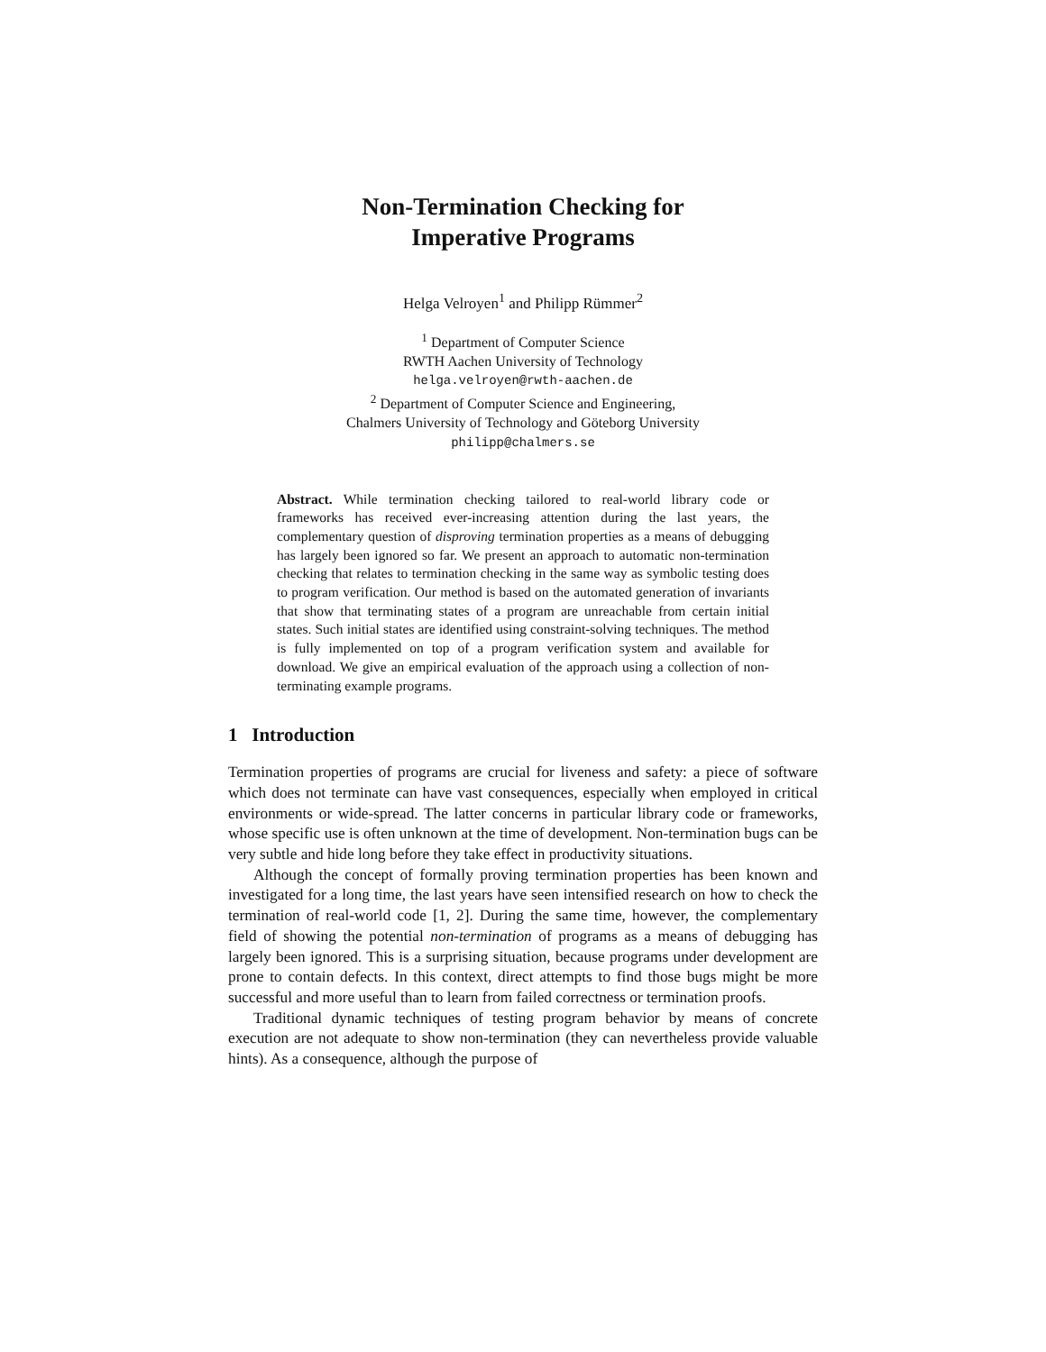Non-Termination Checking for
Imperative Programs
Helga Velroyen<sup>1</sup> and Philipp Rümmer<sup>2</sup>
<sup>1</sup> Department of Computer Science
RWTH Aachen University of Technology
helga.velroyen@rwth-aachen.de
<sup>2</sup> Department of Computer Science and Engineering,
Chalmers University of Technology and Göteborg University
philipp@chalmers.se
Abstract. While termination checking tailored to real-world library code or frameworks has received ever-increasing attention during the last years, the complementary question of disproving termination properties as a means of debugging has largely been ignored so far. We present an approach to automatic non-termination checking that relates to termination checking in the same way as symbolic testing does to program verification. Our method is based on the automated generation of invariants that show that terminating states of a program are unreachable from certain initial states. Such initial states are identified using constraint-solving techniques. The method is fully implemented on top of a program verification system and available for download. We give an empirical evaluation of the approach using a collection of non-terminating example programs.
1 Introduction
Termination properties of programs are crucial for liveness and safety: a piece of software which does not terminate can have vast consequences, especially when employed in critical environments or wide-spread. The latter concerns in particular library code or frameworks, whose specific use is often unknown at the time of development. Non-termination bugs can be very subtle and hide long before they take effect in productivity situations.
Although the concept of formally proving termination properties has been known and investigated for a long time, the last years have seen intensified research on how to check the termination of real-world code [1, 2]. During the same time, however, the complementary field of showing the potential non-termination of programs as a means of debugging has largely been ignored. This is a surprising situation, because programs under development are prone to contain defects. In this context, direct attempts to find those bugs might be more successful and more useful than to learn from failed correctness or termination proofs.
Traditional dynamic techniques of testing program behavior by means of concrete execution are not adequate to show non-termination (they can nevertheless provide valuable hints). As a consequence, although the purpose of